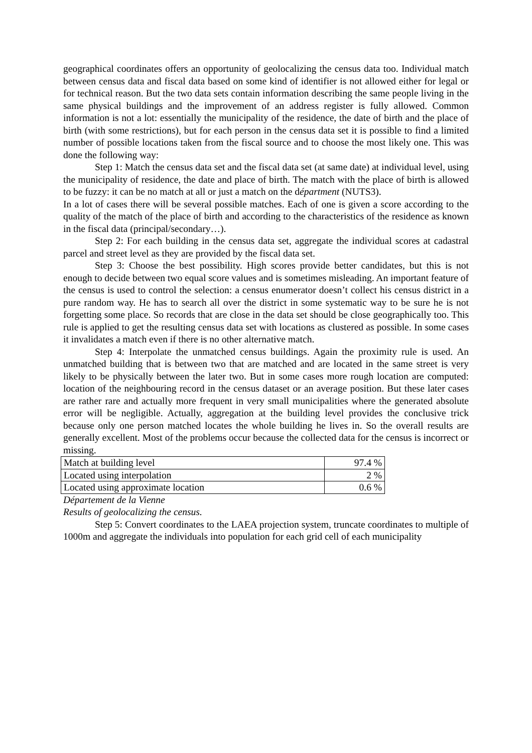geographical coordinates offers an opportunity of geolocalizing the census data too. Individual match between census data and fiscal data based on some kind of identifier is not allowed either for legal or for technical reason. But the two data sets contain information describing the same people living in the same physical buildings and the improvement of an address register is fully allowed. Common information is not a lot: essentially the municipality of the residence, the date of birth and the place of birth (with some restrictions), but for each person in the census data set it is possible to find a limited number of possible locations taken from the fiscal source and to choose the most likely one. This was done the following way:
Step 1: Match the census data set and the fiscal data set (at same date) at individual level, using the municipality of residence, the date and place of birth. The match with the place of birth is allowed to be fuzzy: it can be no match at all or just a match on the départment (NUTS3).
In a lot of cases there will be several possible matches. Each of one is given a score according to the quality of the match of the place of birth and according to the characteristics of the residence as known in the fiscal data (principal/secondary…).
Step 2: For each building in the census data set, aggregate the individual scores at cadastral parcel and street level as they are provided by the fiscal data set.
Step 3: Choose the best possibility. High scores provide better candidates, but this is not enough to decide between two equal score values and is sometimes misleading. An important feature of the census is used to control the selection: a census enumerator doesn’t collect his census district in a pure random way. He has to search all over the district in some systematic way to be sure he is not forgetting some place. So records that are close in the data set should be close geographically too. This rule is applied to get the resulting census data set with locations as clustered as possible. In some cases it invalidates a match even if there is no other alternative match.
Step 4: Interpolate the unmatched census buildings. Again the proximity rule is used. An unmatched building that is between two that are matched and are located in the same street is very likely to be physically between the later two. But in some cases more rough location are computed: location of the neighbouring record in the census dataset or an average position. But these later cases are rather rare and actually more frequent in very small municipalities where the generated absolute error will be negligible. Actually, aggregation at the building level provides the conclusive trick because only one person matched locates the whole building he lives in. So the overall results are generally excellent. Most of the problems occur because the collected data for the census is incorrect or missing.
| Match at building level | 97.4 % |
| Located using interpolation | 2 % |
| Located using approximate location | 0.6 % |
Département de la Vienne
Results of geolocalizing the census.
Step 5: Convert coordinates to the LAEA projection system, truncate coordinates to multiple of 1000m and aggregate the individuals into population for each grid cell of each municipality